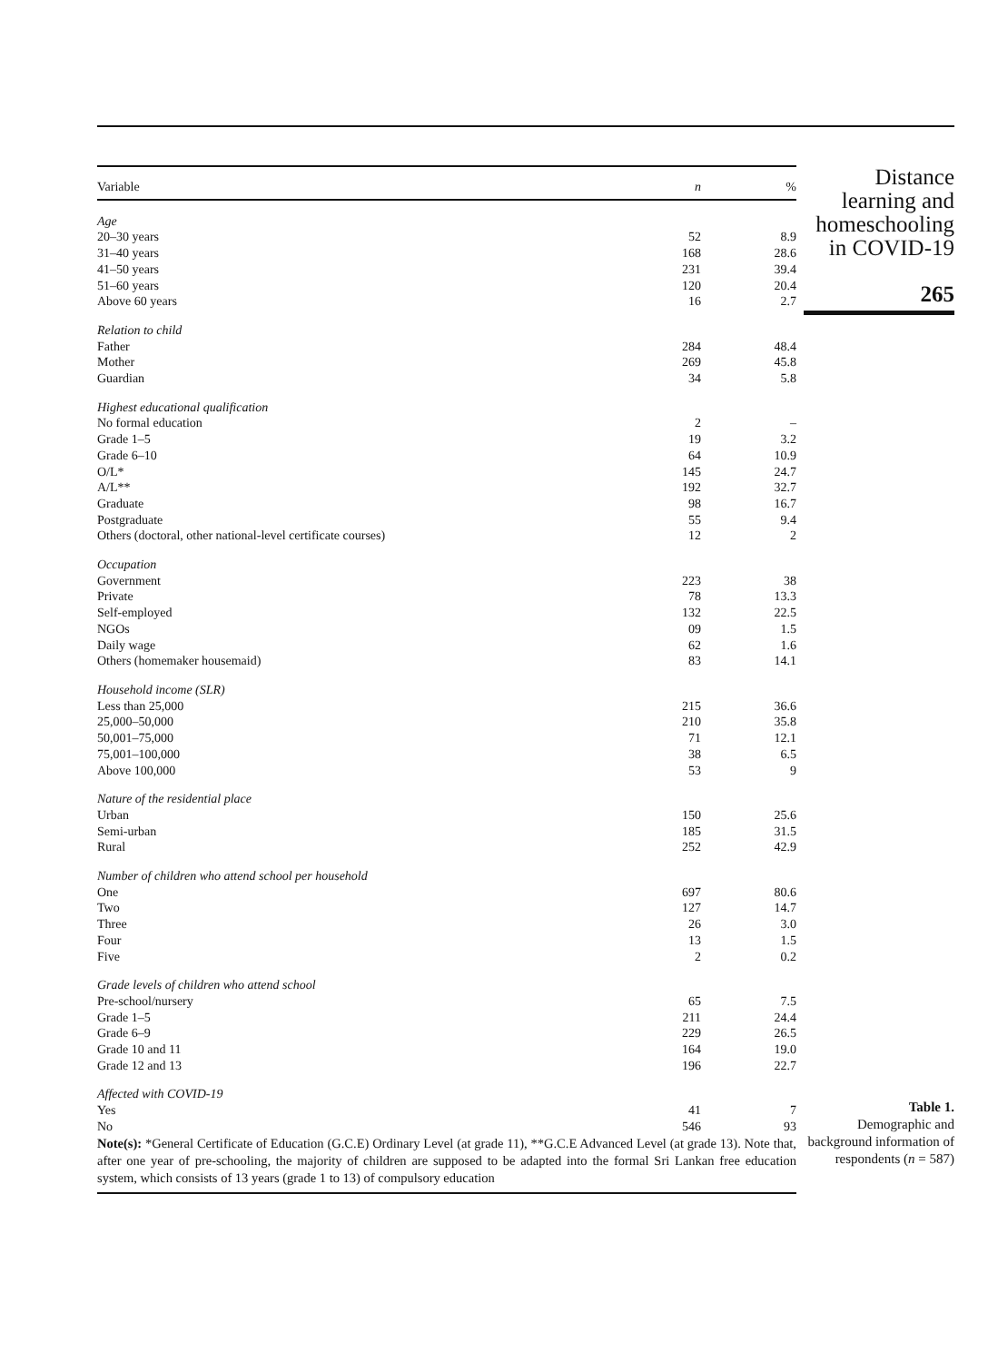| Variable | n | % |
| --- | --- | --- |
| Age | | |
| 20–30 years | 52 | 8.9 |
| 31–40 years | 168 | 28.6 |
| 41–50 years | 231 | 39.4 |
| 51–60 years | 120 | 20.4 |
| Above 60 years | 16 | 2.7 |
| Relation to child | | |
| Father | 284 | 48.4 |
| Mother | 269 | 45.8 |
| Guardian | 34 | 5.8 |
| Highest educational qualification | | |
| No formal education | 2 | – |
| Grade 1–5 | 19 | 3.2 |
| Grade 6–10 | 64 | 10.9 |
| O/L* | 145 | 24.7 |
| A/L** | 192 | 32.7 |
| Graduate | 98 | 16.7 |
| Postgraduate | 55 | 9.4 |
| Others (doctoral, other national-level certificate courses) | 12 | 2 |
| Occupation | | |
| Government | 223 | 38 |
| Private | 78 | 13.3 |
| Self-employed | 132 | 22.5 |
| NGOs | 09 | 1.5 |
| Daily wage | 62 | 1.6 |
| Others (homemaker housemaid) | 83 | 14.1 |
| Household income (SLR) | | |
| Less than 25,000 | 215 | 36.6 |
| 25,000–50,000 | 210 | 35.8 |
| 50,001–75,000 | 71 | 12.1 |
| 75,001–100,000 | 38 | 6.5 |
| Above 100,000 | 53 | 9 |
| Nature of the residential place | | |
| Urban | 150 | 25.6 |
| Semi-urban | 185 | 31.5 |
| Rural | 252 | 42.9 |
| Number of children who attend school per household | | |
| One | 697 | 80.6 |
| Two | 127 | 14.7 |
| Three | 26 | 3.0 |
| Four | 13 | 1.5 |
| Five | 2 | 0.2 |
| Grade levels of children who attend school | | |
| Pre-school/nursery | 65 | 7.5 |
| Grade 1–5 | 211 | 24.4 |
| Grade 6–9 | 229 | 26.5 |
| Grade 10 and 11 | 164 | 19.0 |
| Grade 12 and 13 | 196 | 22.7 |
| Affected with COVID-19 | | |
| Yes | 41 | 7 |
| No | 546 | 93 |
Note(s): *General Certificate of Education (G.C.E) Ordinary Level (at grade 11), **G.C.E Advanced Level (at grade 13). Note that, after one year of pre-schooling, the majority of children are supposed to be adapted into the formal Sri Lankan free education system, which consists of 13 years (grade 1 to 13) of compulsory education
Distance learning and homeschooling in COVID-19
265
Table 1.
Demographic and background information of respondents (n = 587)